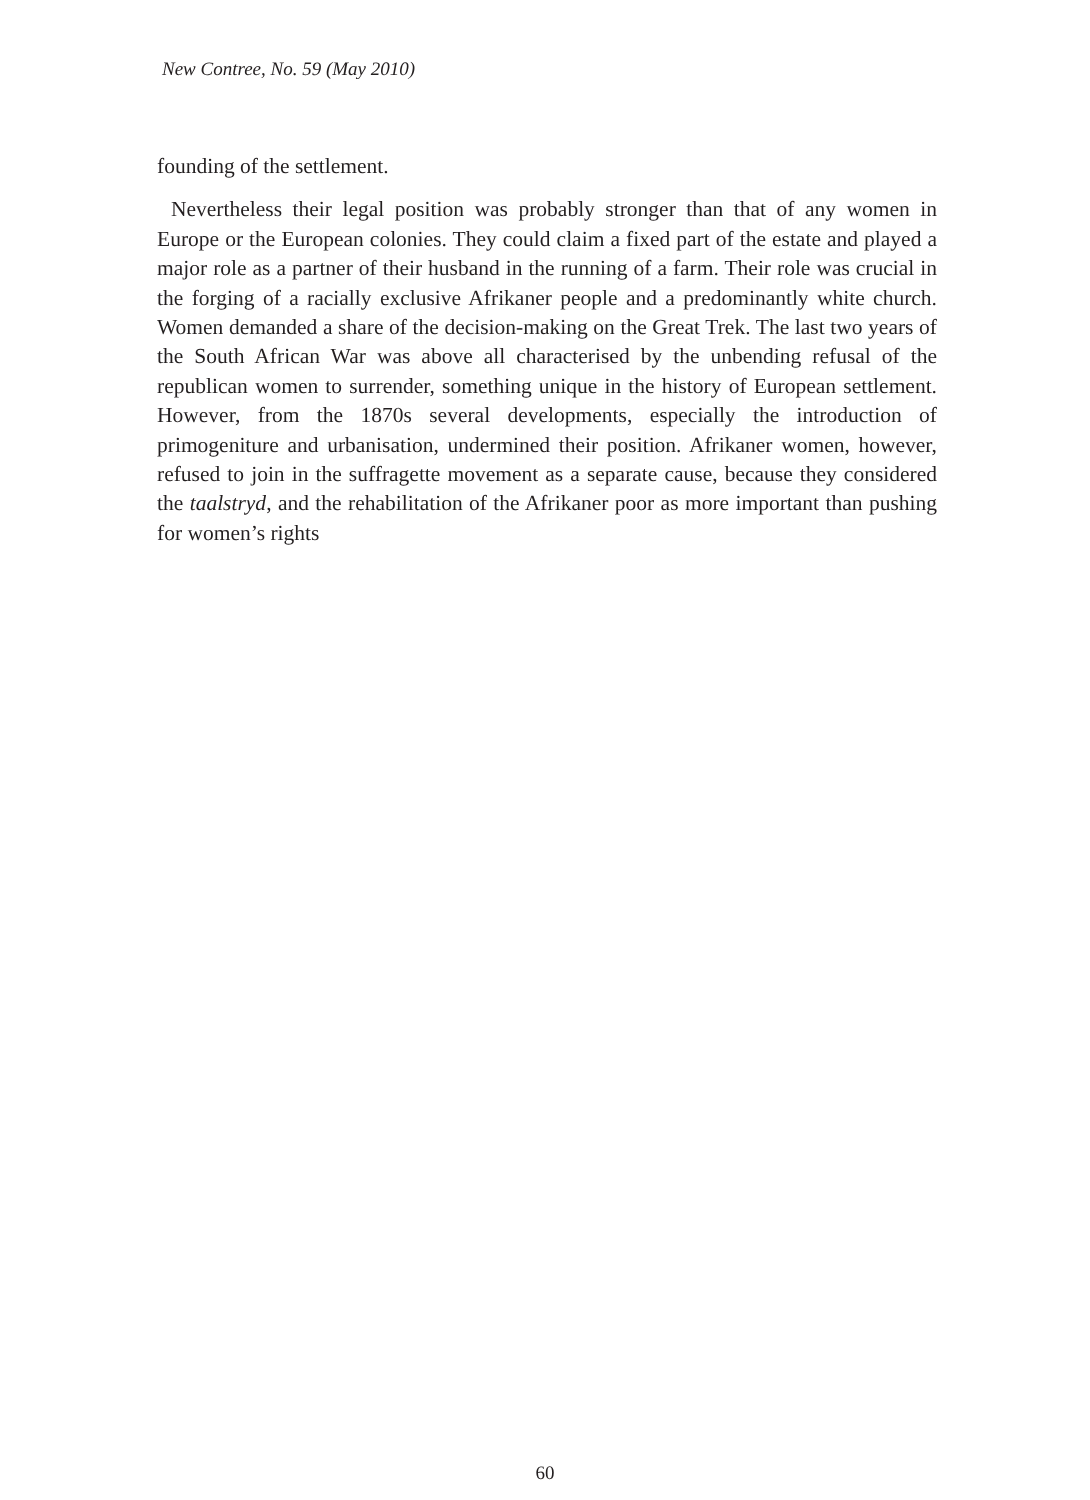New Contree, No. 59 (May 2010)
founding of the settlement.
Nevertheless their legal position was probably stronger than that of any women in Europe or the European colonies. They could claim a fixed part of the estate and played a major role as a partner of their husband in the running of a farm. Their role was crucial in the forging of a racially exclusive Afrikaner people and a predominantly white church. Women demanded a share of the decision-making on the Great Trek. The last two years of the South African War was above all characterised by the unbending refusal of the republican women to surrender, something unique in the history of European settlement. However, from the 1870s several developments, especially the introduction of primogeniture and urbanisation, undermined their position. Afrikaner women, however, refused to join in the suffragette movement as a separate cause, because they considered the taalstryd, and the rehabilitation of the Afrikaner poor as more important than pushing for women’s rights
60